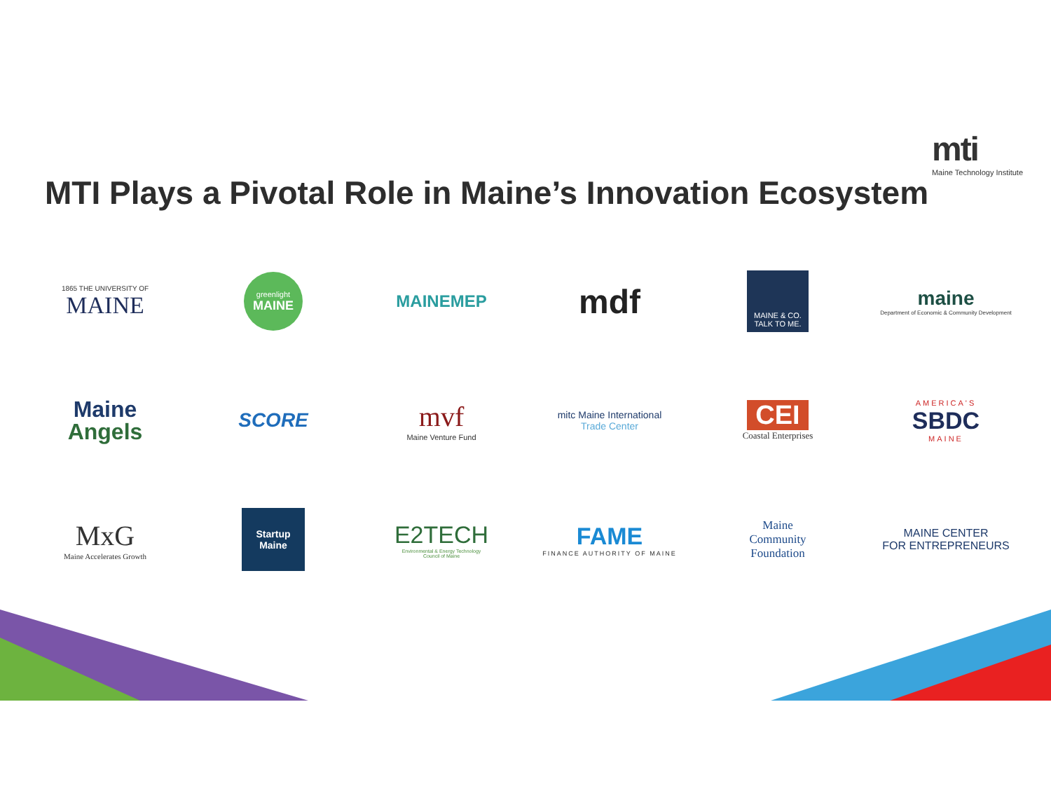mti
Maine Technology Institute
MTI Plays a Pivotal Role in Maine’s Innovation Ecosystem
1865 THE UNIVERSITY OF
MAINE
greenlight
MAINE
MAINEMEP
mdf
MAINE & CO.
TALK TO ME.
maine
Department of Economic & Community Development
Maine
Angels
SCORE
mvf
Maine Venture Fund
mitc Maine International
Trade Center
CEI
Coastal Enterprises
AMERICA'S
SBDC
MAINE
MxG
Maine Accelerates Growth
Startup
Maine
E2TECH
Environmental & Energy Technology
Council of Maine
FAME
FINANCE AUTHORITY OF MAINE
Maine
Community
Foundation
MAINE CENTER
FOR ENTREPRENEURS